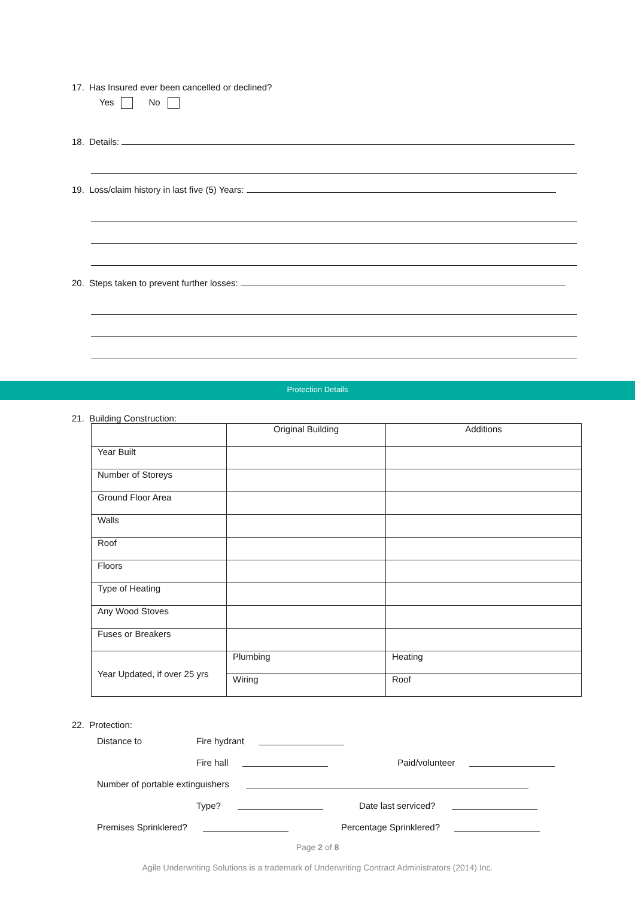17. Has Insured ever been cancelled or declined?
Yes No
18. Details:
19. Loss/claim history in last five (5) Years:
20. Steps taken to prevent further losses:
Protection Details
21. Building Construction:
| | Original Building | Additions |
| Year Built | | |
| Number of Storeys | | |
| Ground Floor Area | | |
| Walls | | |
| Roof | | |
| Floors | | |
| Type of Heating | | |
| Any Wood Stoves | | |
| Fuses or Breakers | | |
| Year Updated, if over 25 yrs | Plumbing | Heating |
| | Wiring | Roof |
22. Protection:
Distance to Fire hydrant
Fire hall Paid/volunteer
Number of portable extinguishers
Type? Date last serviced?
Premises Sprinklered? Percentage Sprinklered?
Page 2 of 8
Agile Underwriting Solutions is a trademark of Underwriting Contract Administrators (2014) Inc.